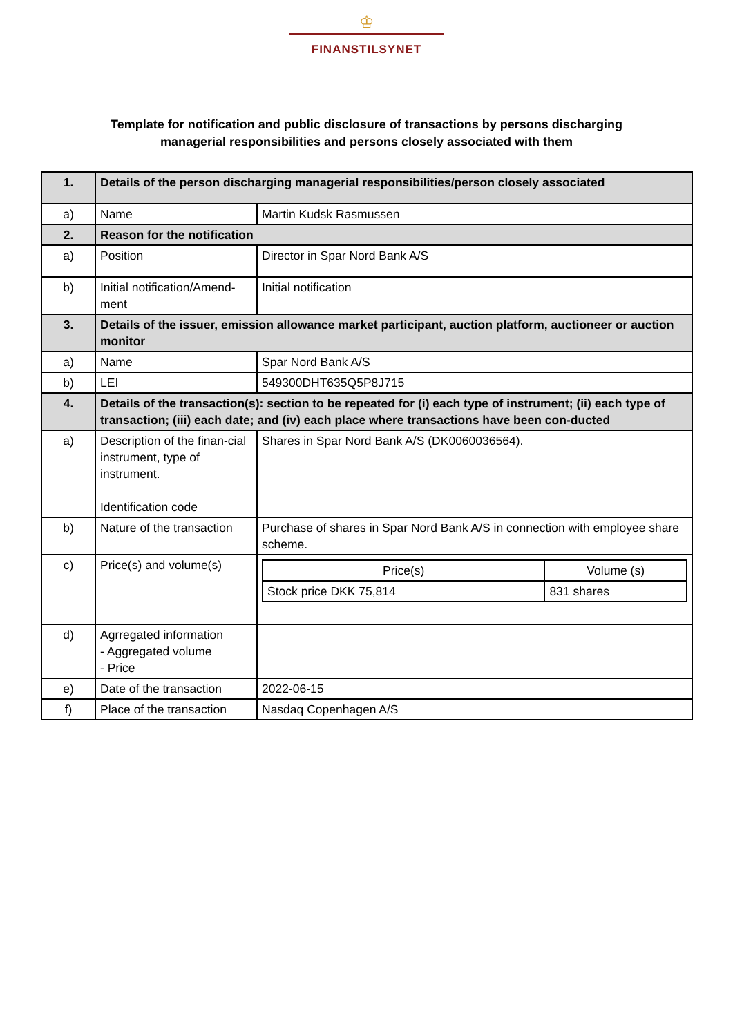♔
FINANSTILSYNET
Template for notification and public disclosure of transactions by persons discharging
managerial responsibilities and persons closely associated with them
| 1. | Details of the person discharging managerial responsibilities/person closely associated | |
| a) | Name | Martin Kudsk Rasmussen |
| 2. | Reason for the notification | |
| a) | Position | Director in Spar Nord Bank A/S |
| b) | Initial notification/Amend-ment | Initial notification |
| 3. | Details of the issuer, emission allowance market participant, auction platform, auctioneer or auction monitor | |
| a) | Name | Spar Nord Bank A/S |
| b) | LEI | 549300DHT635Q5P8J715 |
| 4. | Details of the transaction(s): section to be repeated for (i) each type of instrument; (ii) each type of transaction; (iii) each date; and (iv) each place where transactions have been con-ducted | |
| a) | Description of the finan-cial instrument, type of instrument. Identification code | Shares in Spar Nord Bank A/S (DK0060036564). |
| b) | Nature of the transaction | Purchase of shares in Spar Nord Bank A/S in connection with employee share scheme. |
| c) | Price(s) and volume(s) | / Price(s) / Volume (s) / / Stock price DKK 75,814 / 831 shares / |
| d) | Agrregated information - Aggregated volume - Price | |
| e) | Date of the transaction | 2022-06-15 |
| f) | Place of the transaction | Nasdaq Copenhagen A/S |